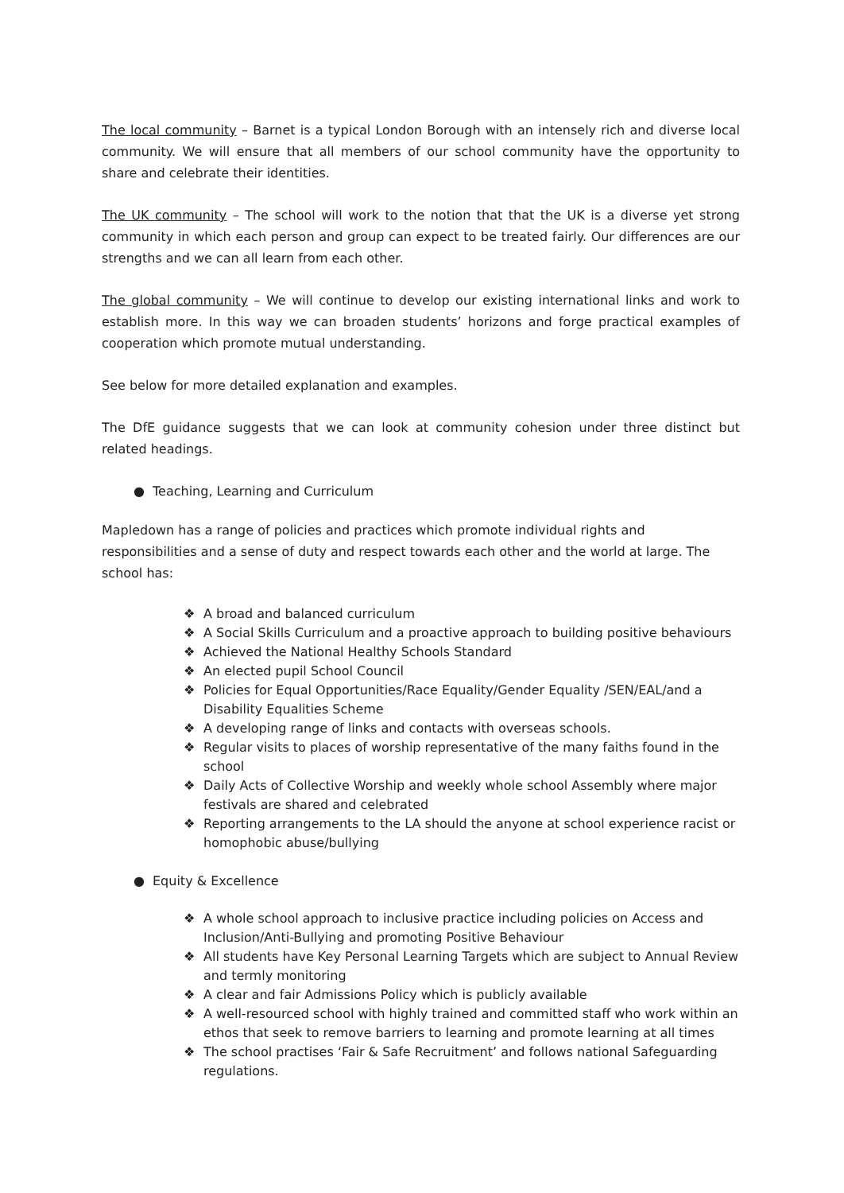The local community – Barnet is a typical London Borough with an intensely rich and diverse local community. We will ensure that all members of our school community have the opportunity to share and celebrate their identities.
The UK community – The school will work to the notion that that the UK is a diverse yet strong community in which each person and group can expect to be treated fairly. Our differences are our strengths and we can all learn from each other.
The global community – We will continue to develop our existing international links and work to establish more. In this way we can broaden students’ horizons and forge practical examples of cooperation which promote mutual understanding.
See below for more detailed explanation and examples.
The DfE guidance suggests that we can look at community cohesion under three distinct but related headings.
● Teaching, Learning and Curriculum
Mapledown has a range of policies and practices which promote individual rights and responsibilities and a sense of duty and respect towards each other and the world at large. The school has:
❖ A broad and balanced curriculum
❖ A Social Skills Curriculum and a proactive approach to building positive behaviours
❖ Achieved the National Healthy Schools Standard
❖ An elected pupil School Council
❖ Policies for Equal Opportunities/Race Equality/Gender Equality /SEN/EAL/and a Disability Equalities Scheme
❖ A developing range of links and contacts with overseas schools.
❖ Regular visits to places of worship representative of the many faiths found in the school
❖ Daily Acts of Collective Worship and weekly whole school Assembly where major festivals are shared and celebrated
❖ Reporting arrangements to the LA should the anyone at school experience racist or homophobic abuse/bullying
● Equity & Excellence
❖ A whole school approach to inclusive practice including policies on Access and Inclusion/Anti-Bullying and promoting Positive Behaviour
❖ All students have Key Personal Learning Targets which are subject to Annual Review and termly monitoring
❖ A clear and fair Admissions Policy which is publicly available
❖ A well-resourced school with highly trained and committed staff who work within an ethos that seek to remove barriers to learning and promote learning at all times
❖ The school practises ‘Fair & Safe Recruitment’ and follows national Safeguarding regulations.